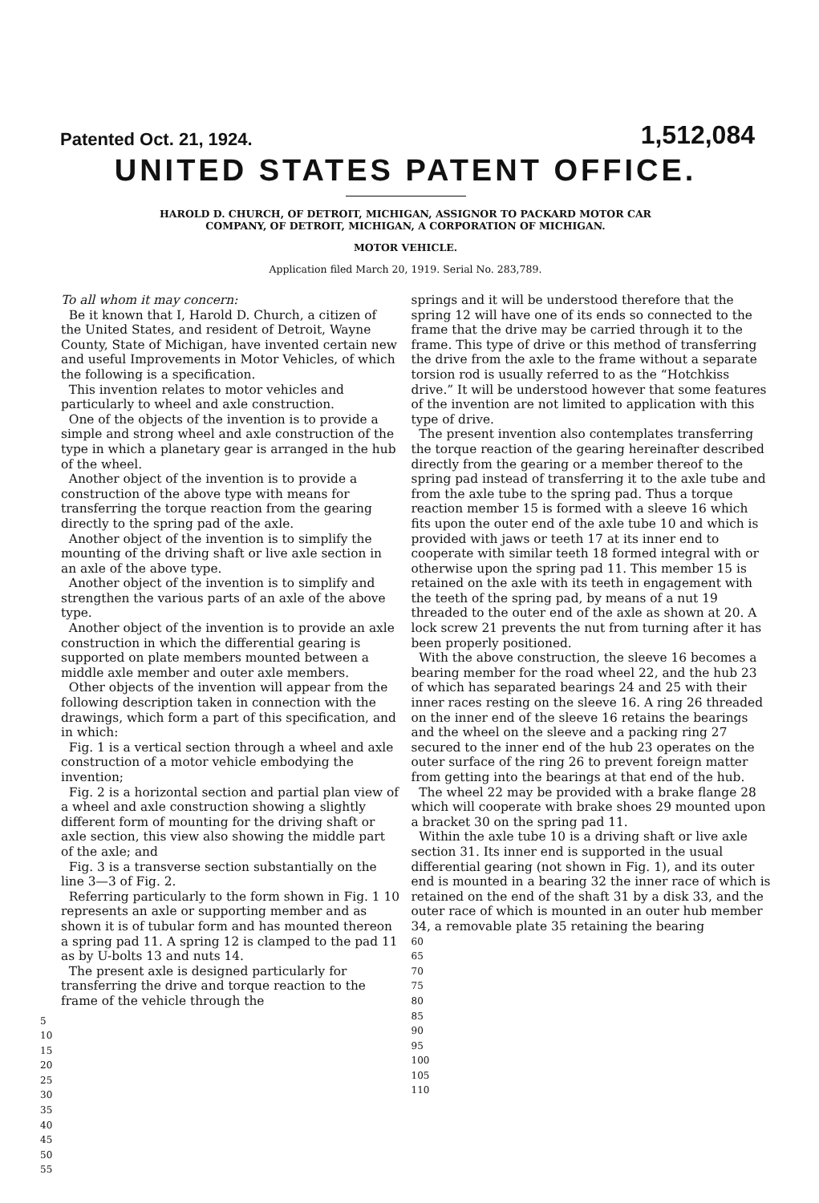Patented Oct. 21, 1924. 1,512,084
UNITED STATES PATENT OFFICE.
HAROLD D. CHURCH, OF DETROIT, MICHIGAN, ASSIGNOR TO PACKARD MOTOR CAR
COMPANY, OF DETROIT, MICHIGAN, A CORPORATION OF MICHIGAN.
MOTOR VEHICLE.
Application filed March 20, 1919. Serial No. 283,789.
To all whom it may concern:
Be it known that I, Harold D. Church, a citizen of the United States, and resident of Detroit, Wayne County, State of Michigan, have invented certain new and useful Improvements in Motor Vehicles, of which the following is a specification.
This invention relates to motor vehicles and particularly to wheel and axle construction.
One of the objects of the invention is to provide a simple and strong wheel and axle construction of the type in which a planetary gear is arranged in the hub of the wheel.
Another object of the invention is to provide a construction of the above type with means for transferring the torque reaction from the gearing directly to the spring pad of the axle.
Another object of the invention is to simplify the mounting of the driving shaft or live axle section in an axle of the above type.
Another object of the invention is to simplify and strengthen the various parts of an axle of the above type.
Another object of the invention is to provide an axle construction in which the differential gearing is supported on plate members mounted between a middle axle member and outer axle members.
Other objects of the invention will appear from the following description taken in connection with the drawings, which form a part of this specification, and in which:
Fig. 1 is a vertical section through a wheel and axle construction of a motor vehicle embodying the invention;
Fig. 2 is a horizontal section and partial plan view of a wheel and axle construction showing a slightly different form of mounting for the driving shaft or axle section, this view also showing the middle part of the axle; and
Fig. 3 is a transverse section substantially on the line 3—3 of Fig. 2.
Referring particularly to the form shown in Fig. 1 10 represents an axle or supporting member and as shown it is of tubular form and has mounted thereon a spring pad 11. A spring 12 is clamped to the pad 11 as by U-bolts 13 and nuts 14.
The present axle is designed particularly for transferring the drive and torque reaction to the frame of the vehicle through the
5 10 15 20 25 30 35 40 45 50 55
springs and it will be understood therefore that the spring 12 will have one of its ends so connected to the frame that the drive may be carried through it to the frame. This type of drive or this method of transferring the drive from the axle to the frame without a separate torsion rod is usually referred to as the “Hotchkiss drive.” It will be understood however that some features of the invention are not limited to application with this type of drive.
The present invention also contemplates transferring the torque reaction of the gearing hereinafter described directly from the gearing or a member thereof to the spring pad instead of transferring it to the axle tube and from the axle tube to the spring pad. Thus a torque reaction member 15 is formed with a sleeve 16 which fits upon the outer end of the axle tube 10 and which is provided with jaws or teeth 17 at its inner end to cooperate with similar teeth 18 formed integral with or otherwise upon the spring pad 11. This member 15 is retained on the axle with its teeth in engagement with the teeth of the spring pad, by means of a nut 19 threaded to the outer end of the axle as shown at 20. A lock screw 21 prevents the nut from turning after it has been properly positioned.
With the above construction, the sleeve 16 becomes a bearing member for the road wheel 22, and the hub 23 of which has separated bearings 24 and 25 with their inner races resting on the sleeve 16. A ring 26 threaded on the inner end of the sleeve 16 retains the bearings and the wheel on the sleeve and a packing ring 27 secured to the inner end of the hub 23 operates on the outer surface of the ring 26 to prevent foreign matter from getting into the bearings at that end of the hub.
The wheel 22 may be provided with a brake flange 28 which will cooperate with brake shoes 29 mounted upon a bracket 30 on the spring pad 11.
Within the axle tube 10 is a driving shaft or live axle section 31. Its inner end is supported in the usual differential gearing (not shown in Fig. 1), and its outer end is mounted in a bearing 32 the inner race of which is retained on the end of the shaft 31 by a disk 33, and the outer race of which is mounted in an outer hub member 34, a removable plate 35 retaining the bearing
60 65 70 75 80 85 90 95 100 105 110